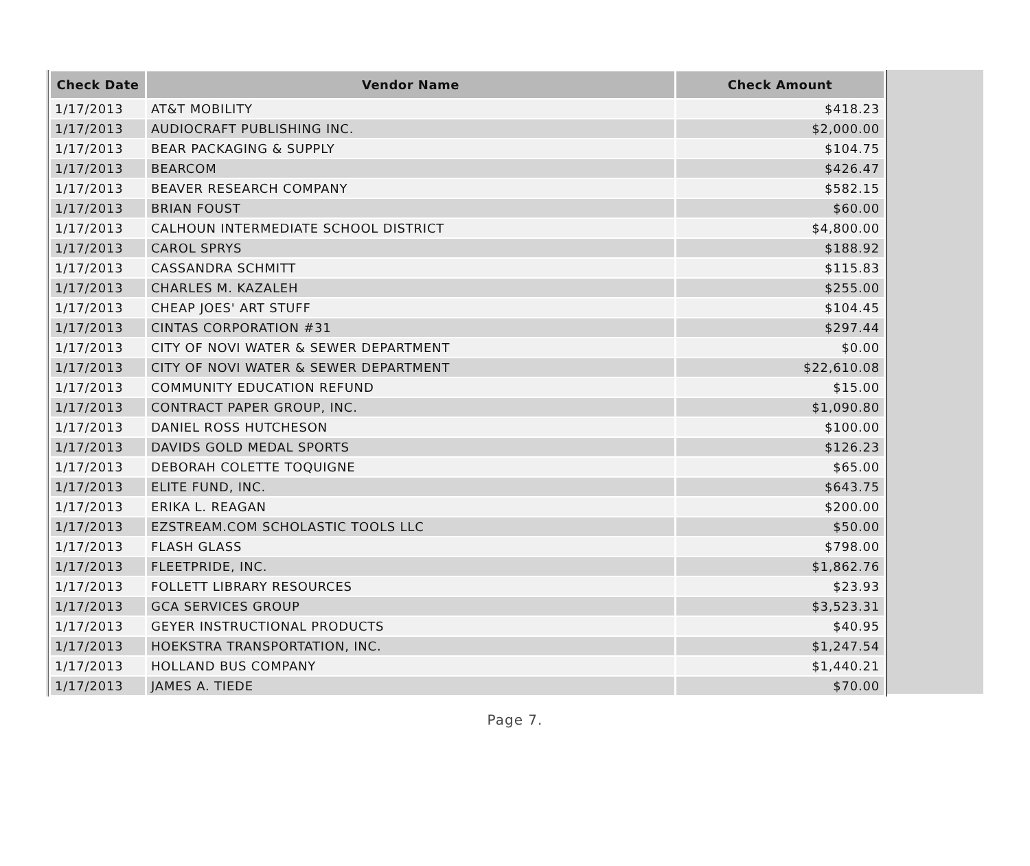| Check Date | Vendor Name | Check Amount |
| --- | --- | --- |
| 1/17/2013 | AT&T MOBILITY | $418.23 |
| 1/17/2013 | AUDIOCRAFT PUBLISHING INC. | $2,000.00 |
| 1/17/2013 | BEAR PACKAGING & SUPPLY | $104.75 |
| 1/17/2013 | BEARCOM | $426.47 |
| 1/17/2013 | BEAVER RESEARCH COMPANY | $582.15 |
| 1/17/2013 | BRIAN FOUST | $60.00 |
| 1/17/2013 | CALHOUN INTERMEDIATE SCHOOL DISTRICT | $4,800.00 |
| 1/17/2013 | CAROL SPRYS | $188.92 |
| 1/17/2013 | CASSANDRA SCHMITT | $115.83 |
| 1/17/2013 | CHARLES M. KAZALEH | $255.00 |
| 1/17/2013 | CHEAP JOES' ART STUFF | $104.45 |
| 1/17/2013 | CINTAS CORPORATION #31 | $297.44 |
| 1/17/2013 | CITY OF NOVI WATER & SEWER DEPARTMENT | $0.00 |
| 1/17/2013 | CITY OF NOVI WATER & SEWER DEPARTMENT | $22,610.08 |
| 1/17/2013 | COMMUNITY EDUCATION REFUND | $15.00 |
| 1/17/2013 | CONTRACT PAPER GROUP, INC. | $1,090.80 |
| 1/17/2013 | DANIEL ROSS HUTCHESON | $100.00 |
| 1/17/2013 | DAVIDS GOLD MEDAL SPORTS | $126.23 |
| 1/17/2013 | DEBORAH COLETTE TOQUIGNE | $65.00 |
| 1/17/2013 | ELITE FUND, INC. | $643.75 |
| 1/17/2013 | ERIKA L. REAGAN | $200.00 |
| 1/17/2013 | EZSTREAM.COM SCHOLASTIC TOOLS LLC | $50.00 |
| 1/17/2013 | FLASH GLASS | $798.00 |
| 1/17/2013 | FLEETPRIDE, INC. | $1,862.76 |
| 1/17/2013 | FOLLETT LIBRARY RESOURCES | $23.93 |
| 1/17/2013 | GCA SERVICES GROUP | $3,523.31 |
| 1/17/2013 | GEYER INSTRUCTIONAL PRODUCTS | $40.95 |
| 1/17/2013 | HOEKSTRA TRANSPORTATION, INC. | $1,247.54 |
| 1/17/2013 | HOLLAND BUS COMPANY | $1,440.21 |
| 1/17/2013 | JAMES A. TIEDE | $70.00 |
Page 7.